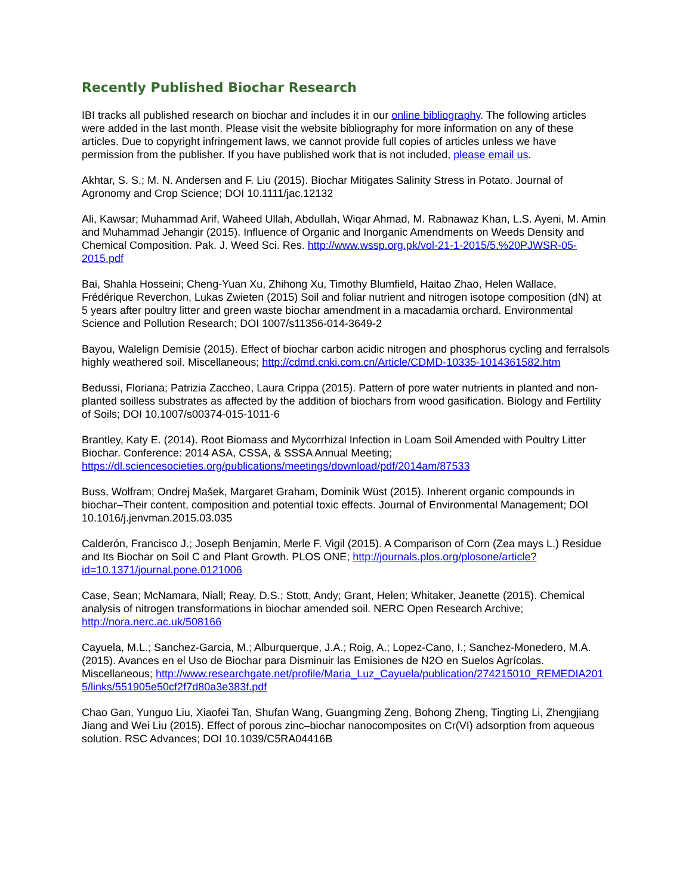Recently Published Biochar Research
IBI tracks all published research on biochar and includes it in our online bibliography. The following articles were added in the last month. Please visit the website bibliography for more information on any of these articles. Due to copyright infringement laws, we cannot provide full copies of articles unless we have permission from the publisher. If you have published work that is not included, please email us.
Akhtar, S. S.; M. N. Andersen and F. Liu (2015). Biochar Mitigates Salinity Stress in Potato. Journal of Agronomy and Crop Science; DOI 10.1111/jac.12132
Ali, Kawsar; Muhammad Arif, Waheed Ullah, Abdullah, Wiqar Ahmad, M. Rabnawaz Khan, L.S. Ayeni, M. Amin and Muhammad Jehangir (2015). Influence of Organic and Inorganic Amendments on Weeds Density and Chemical Composition. Pak. J. Weed Sci. Res. http://www.wssp.org.pk/vol-21-1-2015/5.%20PJWSR-05-2015.pdf
Bai, Shahla Hosseini; Cheng-Yuan Xu, Zhihong Xu, Timothy Blumfield, Haitao Zhao, Helen Wallace, Frédérique Reverchon, Lukas Zwieten (2015) Soil and foliar nutrient and nitrogen isotope composition (dN) at 5 years after poultry litter and green waste biochar amendment in a macadamia orchard. Environmental Science and Pollution Research; DOI 1007/s11356-014-3649-2
Bayou, Walelign Demisie (2015). Effect of biochar carbon acidic nitrogen and phosphorus cycling and ferralsols highly weathered soil. Miscellaneous; http://cdmd.cnki.com.cn/Article/CDMD-10335-1014361582.htm
Bedussi, Floriana; Patrizia Zaccheo, Laura Crippa (2015). Pattern of pore water nutrients in planted and non-planted soilless substrates as affected by the addition of biochars from wood gasification. Biology and Fertility of Soils; DOI 10.1007/s00374-015-1011-6
Brantley, Katy E. (2014). Root Biomass and Mycorrhizal Infection in Loam Soil Amended with Poultry Litter Biochar. Conference: 2014 ASA, CSSA, & SSSA Annual Meeting; https://dl.sciencesocieties.org/publications/meetings/download/pdf/2014am/87533
Buss, Wolfram; Ondrej Mašek, Margaret Graham, Dominik Wüst (2015). Inherent organic compounds in biochar–Their content, composition and potential toxic effects. Journal of Environmental Management; DOI 10.1016/j.jenvman.2015.03.035
Calderón, Francisco J.; Joseph Benjamin, Merle F. Vigil (2015). A Comparison of Corn (Zea mays L.) Residue and Its Biochar on Soil C and Plant Growth. PLOS ONE; http://journals.plos.org/plosone/article?id=10.1371/journal.pone.0121006
Case, Sean; McNamara, Niall; Reay, D.S.; Stott, Andy; Grant, Helen; Whitaker, Jeanette (2015). Chemical analysis of nitrogen transformations in biochar amended soil. NERC Open Research Archive; http://nora.nerc.ac.uk/508166
Cayuela, M.L.; Sanchez-Garcia, M.; Alburquerque, J.A.; Roig, A.; Lopez-Cano, I.; Sanchez-Monedero, M.A. (2015). Avances en el Uso de Biochar para Disminuir las Emisiones de N2O en Suelos Agrícolas. Miscellaneous; http://www.researchgate.net/profile/Maria_Luz_Cayuela/publication/274215010_REMEDIA2015/links/551905e50cf2f7d80a3e383f.pdf
Chao Gan, Yunguo Liu, Xiaofei Tan, Shufan Wang, Guangming Zeng, Bohong Zheng, Tingting Li, Zhengjiang Jiang and Wei Liu (2015). Effect of porous zinc–biochar nanocomposites on Cr(VI) adsorption from aqueous solution. RSC Advances; DOI 10.1039/C5RA04416B